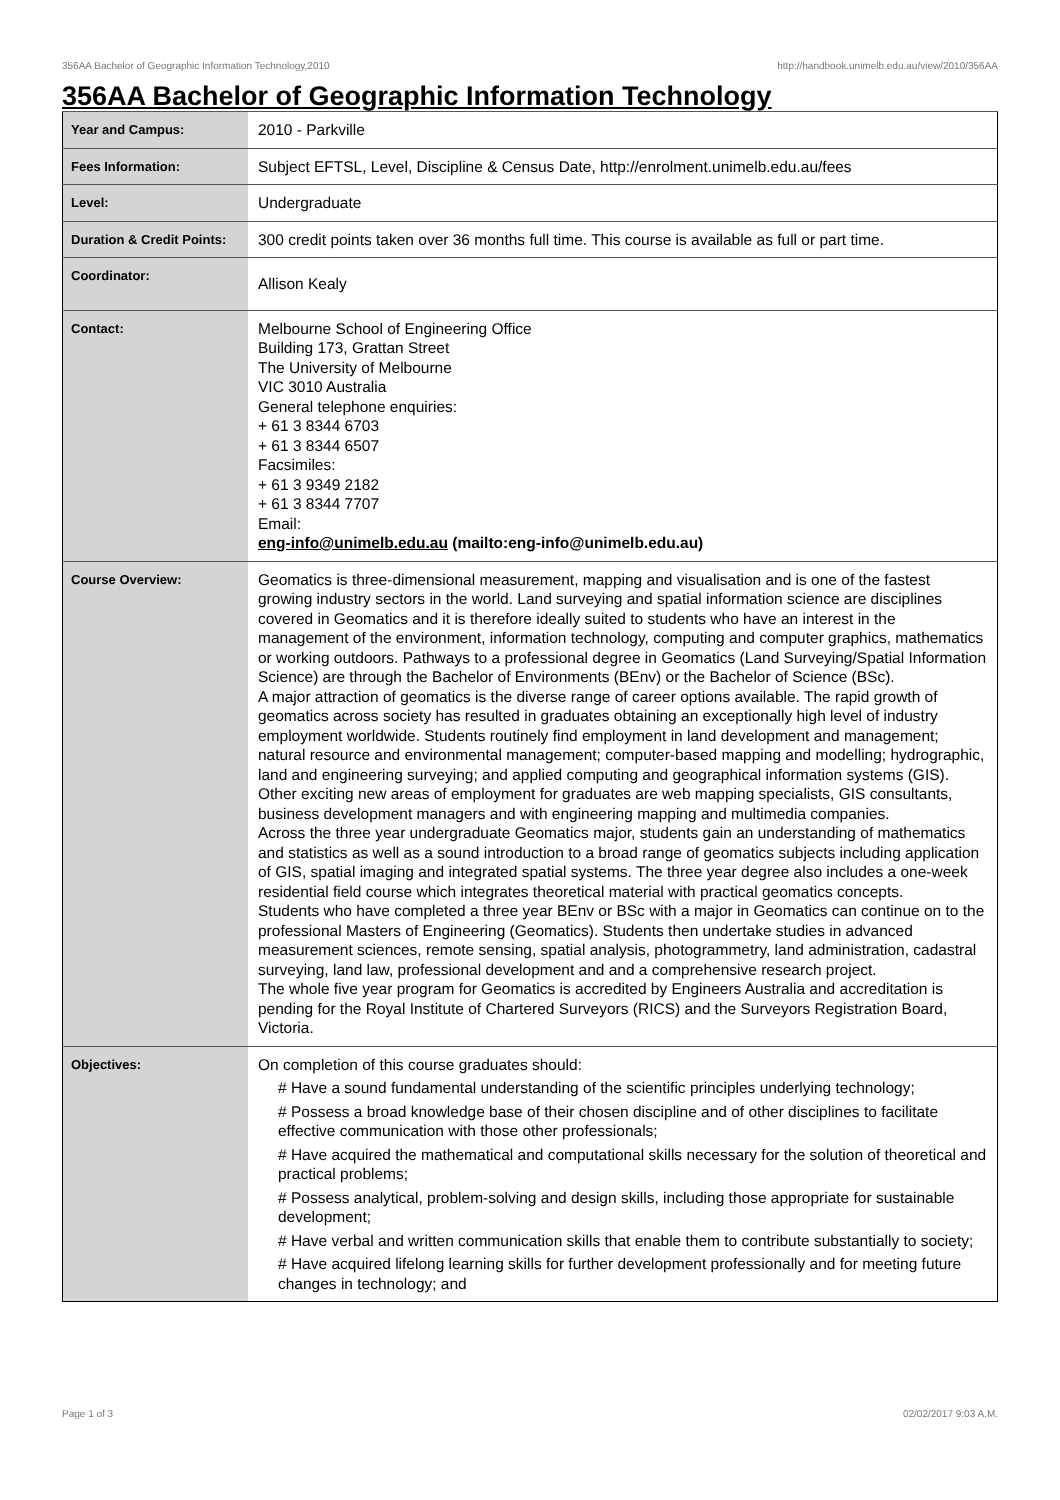356AA Bachelor of Geographic Information Technology,2010 http://handbook.unimelb.edu.au/view/2010/356AA
356AA Bachelor of Geographic Information Technology
| Year and Campus: | 2010 - Parkville |
| Fees Information: | Subject EFTSL, Level, Discipline & Census Date, http://enrolment.unimelb.edu.au/fees |
| Level: | Undergraduate |
| Duration & Credit Points: | 300 credit points taken over 36 months full time. This course is available as full or part time. |
| Coordinator: | Allison Kealy |
| Contact: | Melbourne School of Engineering Office Building 173, Grattan Street The University of Melbourne VIC 3010 Australia General telephone enquiries: + 61 3 8344 6703 + 61 3 8344 6507 Facsimiles: + 61 3 9349 2182 + 61 3 8344 7707 Email: eng-info@unimelb.edu.au (mailto:eng-info@unimelb.edu.au) |
| Course Overview: | Geomatics is three-dimensional measurement, mapping and visualisation and is one of the fastest growing industry sectors in the world. Land surveying and spatial information science are disciplines covered in Geomatics and it is therefore ideally suited to students who have an interest in the management of the environment, information technology, computing and computer graphics, mathematics or working outdoors. Pathways to a professional degree in Geomatics (Land Surveying/Spatial Information Science) are through the Bachelor of Environments (BEnv) or the Bachelor of Science (BSc). A major attraction of geomatics is the diverse range of career options available. The rapid growth of geomatics across society has resulted in graduates obtaining an exceptionally high level of industry employment worldwide. Students routinely find employment in land development and management; natural resource and environmental management; computer-based mapping and modelling; hydrographic, land and engineering surveying; and applied computing and geographical information systems (GIS). Other exciting new areas of employment for graduates are web mapping specialists, GIS consultants, business development managers and with engineering mapping and multimedia companies. Across the three year undergraduate Geomatics major, students gain an understanding of mathematics and statistics as well as a sound introduction to a broad range of geomatics subjects including application of GIS, spatial imaging and integrated spatial systems. The three year degree also includes a one-week residential field course which integrates theoretical material with practical geomatics concepts. Students who have completed a three year BEnv or BSc with a major in Geomatics can continue on to the professional Masters of Engineering (Geomatics). Students then undertake studies in advanced measurement sciences, remote sensing, spatial analysis, photogrammetry, land administration, cadastral surveying, land law, professional development and and a comprehensive research project. The whole five year program for Geomatics is accredited by Engineers Australia and accreditation is pending for the Royal Institute of Chartered Surveyors (RICS) and the Surveyors Registration Board, Victoria. |
| Objectives: | On completion of this course graduates should: # Have a sound fundamental understanding of the scientific principles underlying technology; # Possess a broad knowledge base of their chosen discipline and of other disciplines to facilitate effective communication with those other professionals; # Have acquired the mathematical and computational skills necessary for the solution of theoretical and practical problems; # Possess analytical, problem-solving and design skills, including those appropriate for sustainable development; # Have verbal and written communication skills that enable them to contribute substantially to society; # Have acquired lifelong learning skills for further development professionally and for meeting future changes in technology; and |
Page 1 of 3 02/02/2017 9:03 A.M.